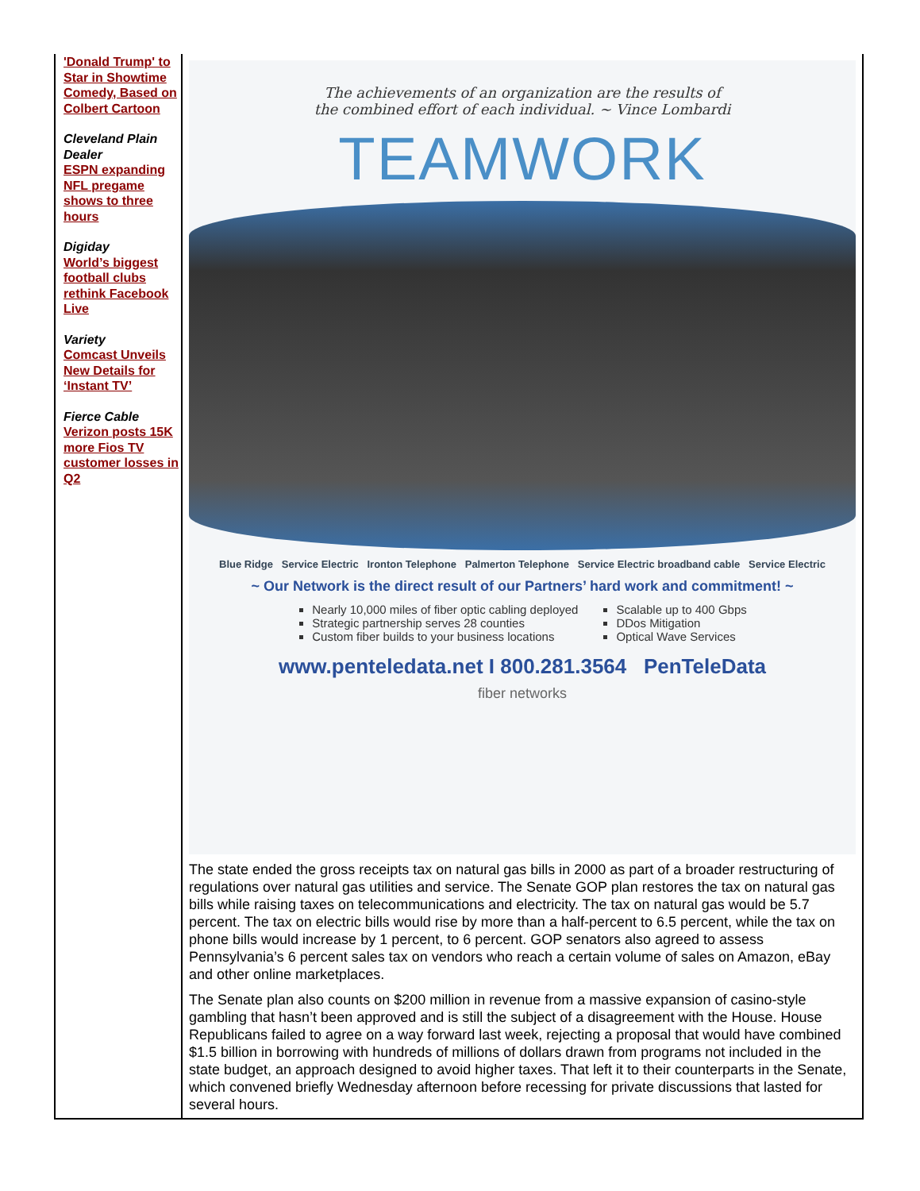'Donald Trump' to Star in Showtime Comedy, Based on Colbert Cartoon
Cleveland Plain Dealer
ESPN expanding NFL pregame shows to three hours
Digiday
World’s biggest football clubs rethink Facebook Live
Variety
Comcast Unveils New Details for ‘Instant TV’
Fierce Cable
Verizon posts 15K more Fios TV customer losses in Q2
The achievements of an organization are the results of
the combined effort of each individual. ~ Vince Lombardi
TEAMWORK
Blue Ridge Service Electric Ironton Telephone Palmerton Telephone Service Electric broadband cable Service Electric
~ Our Network is the direct result of our Partners’ hard work and commitment! ~
Nearly 10,000 miles of fiber optic cabling deployed
Strategic partnership serves 28 counties
Custom fiber builds to your business locations
Scalable up to 400 Gbps
DDos Mitigation
Optical Wave Services
www.penteledata.net I 800.281.3564 PenTeleData
fiber networks
The state ended the gross receipts tax on natural gas bills in 2000 as part of a broader restructuring of regulations over natural gas utilities and service. The Senate GOP plan restores the tax on natural gas bills while raising taxes on telecommunications and electricity. The tax on natural gas would be 5.7 percent. The tax on electric bills would rise by more than a half-percent to 6.5 percent, while the tax on phone bills would increase by 1 percent, to 6 percent. GOP senators also agreed to assess Pennsylvania’s 6 percent sales tax on vendors who reach a certain volume of sales on Amazon, eBay and other online marketplaces.
The Senate plan also counts on $200 million in revenue from a massive expansion of casino-style gambling that hasn’t been approved and is still the subject of a disagreement with the House. House Republicans failed to agree on a way forward last week, rejecting a proposal that would have combined $1.5 billion in borrowing with hundreds of millions of dollars drawn from programs not included in the state budget, an approach designed to avoid higher taxes. That left it to their counterparts in the Senate, which convened briefly Wednesday afternoon before recessing for private discussions that lasted for several hours.